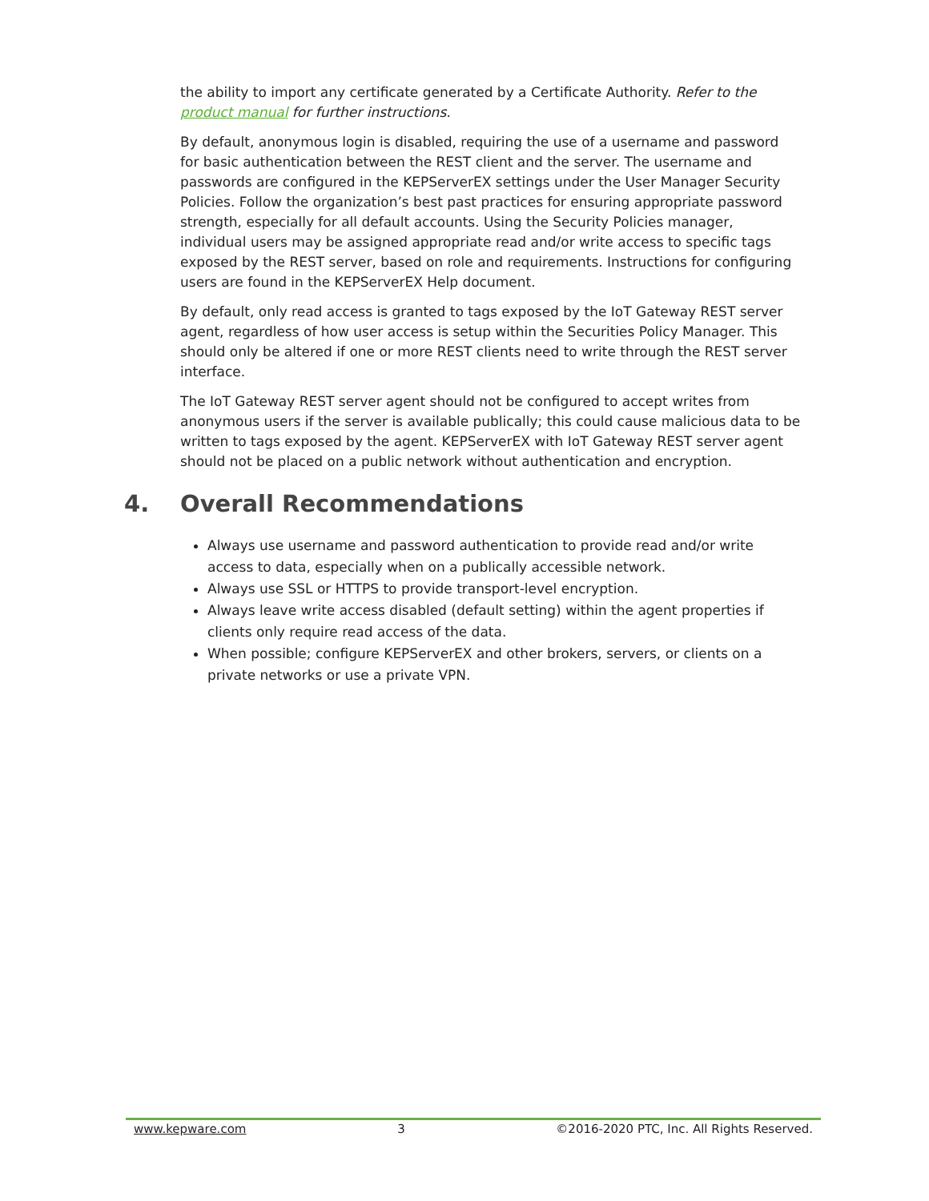the ability to import any certificate generated by a Certificate Authority. Refer to the product manual for further instructions.
By default, anonymous login is disabled, requiring the use of a username and password for basic authentication between the REST client and the server. The username and passwords are configured in the KEPServerEX settings under the User Manager Security Policies. Follow the organization’s best past practices for ensuring appropriate password strength, especially for all default accounts. Using the Security Policies manager, individual users may be assigned appropriate read and/or write access to specific tags exposed by the REST server, based on role and requirements. Instructions for configuring users are found in the KEPServerEX Help document.
By default, only read access is granted to tags exposed by the IoT Gateway REST server agent, regardless of how user access is setup within the Securities Policy Manager. This should only be altered if one or more REST clients need to write through the REST server interface.
The IoT Gateway REST server agent should not be configured to accept writes from anonymous users if the server is available publically; this could cause malicious data to be written to tags exposed by the agent. KEPServerEX with IoT Gateway REST server agent should not be placed on a public network without authentication and encryption.
4. Overall Recommendations
Always use username and password authentication to provide read and/or write access to data, especially when on a publically accessible network.
Always use SSL or HTTPS to provide transport-level encryption.
Always leave write access disabled (default setting) within the agent properties if clients only require read access of the data.
When possible; configure KEPServerEX and other brokers, servers, or clients on a private networks or use a private VPN.
www.kepware.com 3 ©2016-2020 PTC, Inc. All Rights Reserved.